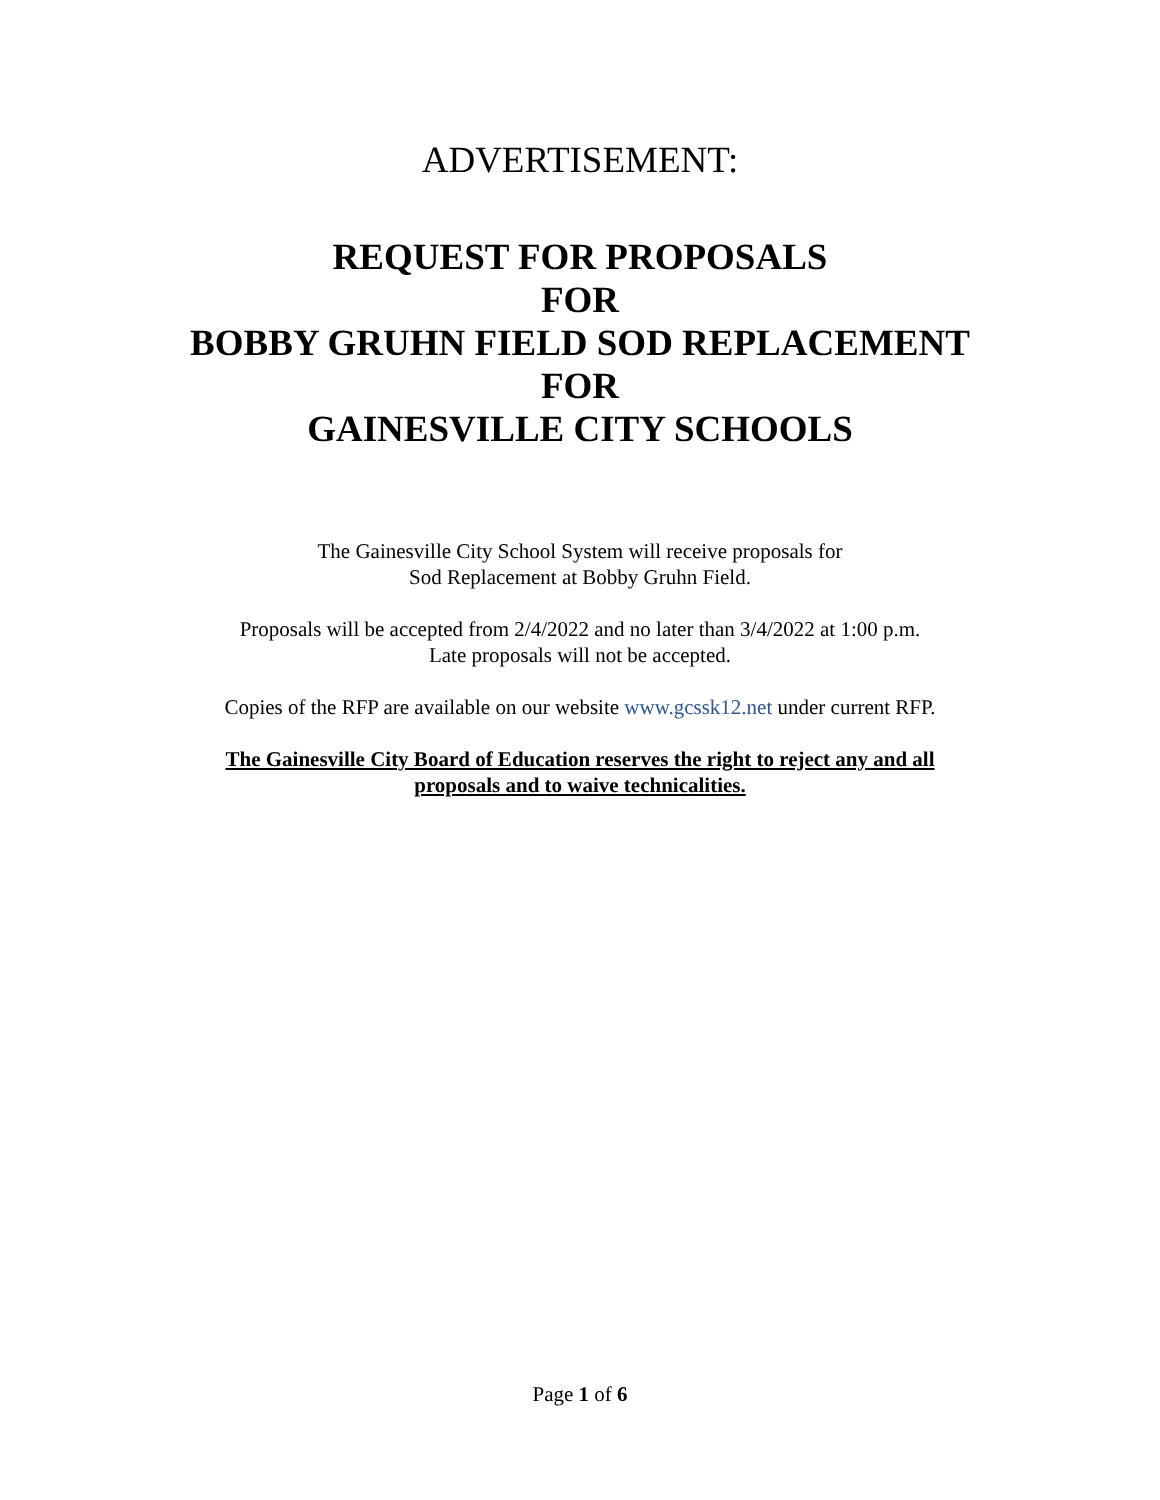ADVERTISEMENT:
REQUEST FOR PROPOSALS
FOR
BOBBY GRUHN FIELD SOD REPLACEMENT
FOR
GAINESVILLE CITY SCHOOLS
The Gainesville City School System will receive proposals for
Sod Replacement at Bobby Gruhn Field.
Proposals will be accepted from 2/4/2022 and no later than 3/4/2022 at 1:00 p.m.
Late proposals will not be accepted.
Copies of the RFP are available on our website www.gcssk12.net under current RFP.
The Gainesville City Board of Education reserves the right to reject any and all
proposals and to waive technicalities.
Page 1 of 6